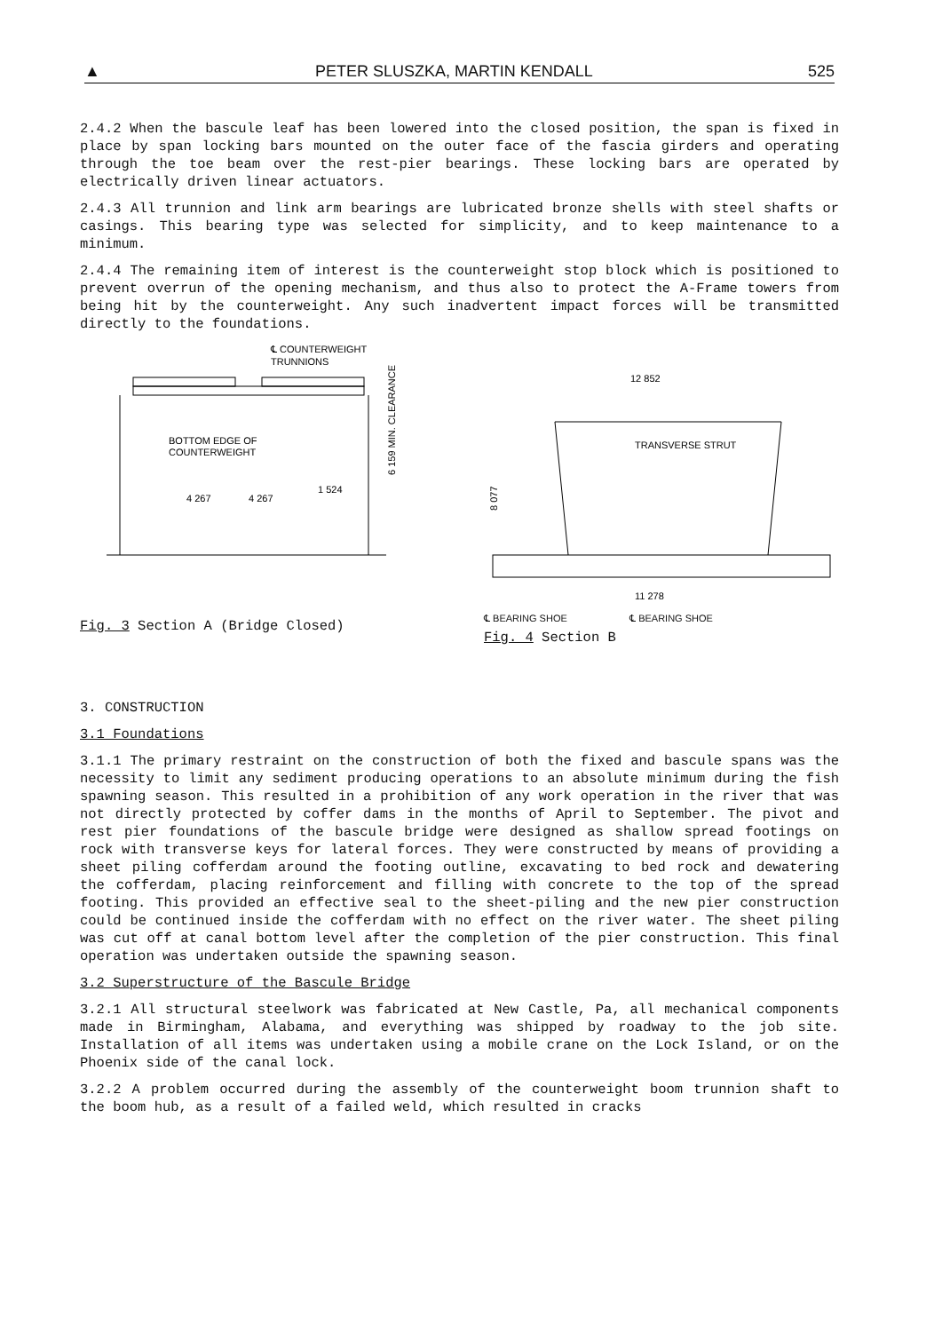▲ PETER SLUSZKA, MARTIN KENDALL 525
2.4.2 When the bascule leaf has been lowered into the closed position, the span is fixed in place by span locking bars mounted on the outer face of the fascia girders and operating through the toe beam over the rest-pier bearings. These locking bars are operated by electrically driven linear actuators.
2.4.3 All trunnion and link arm bearings are lubricated bronze shells with steel shafts or casings. This bearing type was selected for simplicity, and to keep maintenance to a minimum.
2.4.4 The remaining item of interest is the counterweight stop block which is positioned to prevent overrun of the opening mechanism, and thus also to protect the A-Frame towers from being hit by the counterweight. Any such inadvertent impact forces will be transmitted directly to the foundations.
℄ COUNTERWEIGHT
TRUNNIONS
BOTTOM EDGE OF
COUNTERWEIGHT
4 267
4 267
1 524
6 159 MIN. CLEARANCE
Fig. 3 Section A (Bridge Closed)
12 852
TRANSVERSE STRUT
8 077
11 278
℄ BEARING SHOE ℄ BEARING SHOE
Fig. 4 Section B
3. CONSTRUCTION
3.1 Foundations
3.1.1 The primary restraint on the construction of both the fixed and bascule spans was the necessity to limit any sediment producing operations to an absolute minimum during the fish spawning season. This resulted in a prohibition of any work operation in the river that was not directly protected by coffer dams in the months of April to September. The pivot and rest pier foundations of the bascule bridge were designed as shallow spread footings on rock with transverse keys for lateral forces. They were constructed by means of providing a sheet piling cofferdam around the footing outline, excavating to bed rock and dewatering the cofferdam, placing reinforcement and filling with concrete to the top of the spread footing. This provided an effective seal to the sheet-piling and the new pier construction could be continued inside the cofferdam with no effect on the river water. The sheet piling was cut off at canal bottom level after the completion of the pier construction. This final operation was undertaken outside the spawning season.
3.2 Superstructure of the Bascule Bridge
3.2.1 All structural steelwork was fabricated at New Castle, Pa, all mechanical components made in Birmingham, Alabama, and everything was shipped by roadway to the job site. Installation of all items was undertaken using a mobile crane on the Lock Island, or on the Phoenix side of the canal lock.
3.2.2 A problem occurred during the assembly of the counterweight boom trunnion shaft to the boom hub, as a result of a failed weld, which resulted in cracks